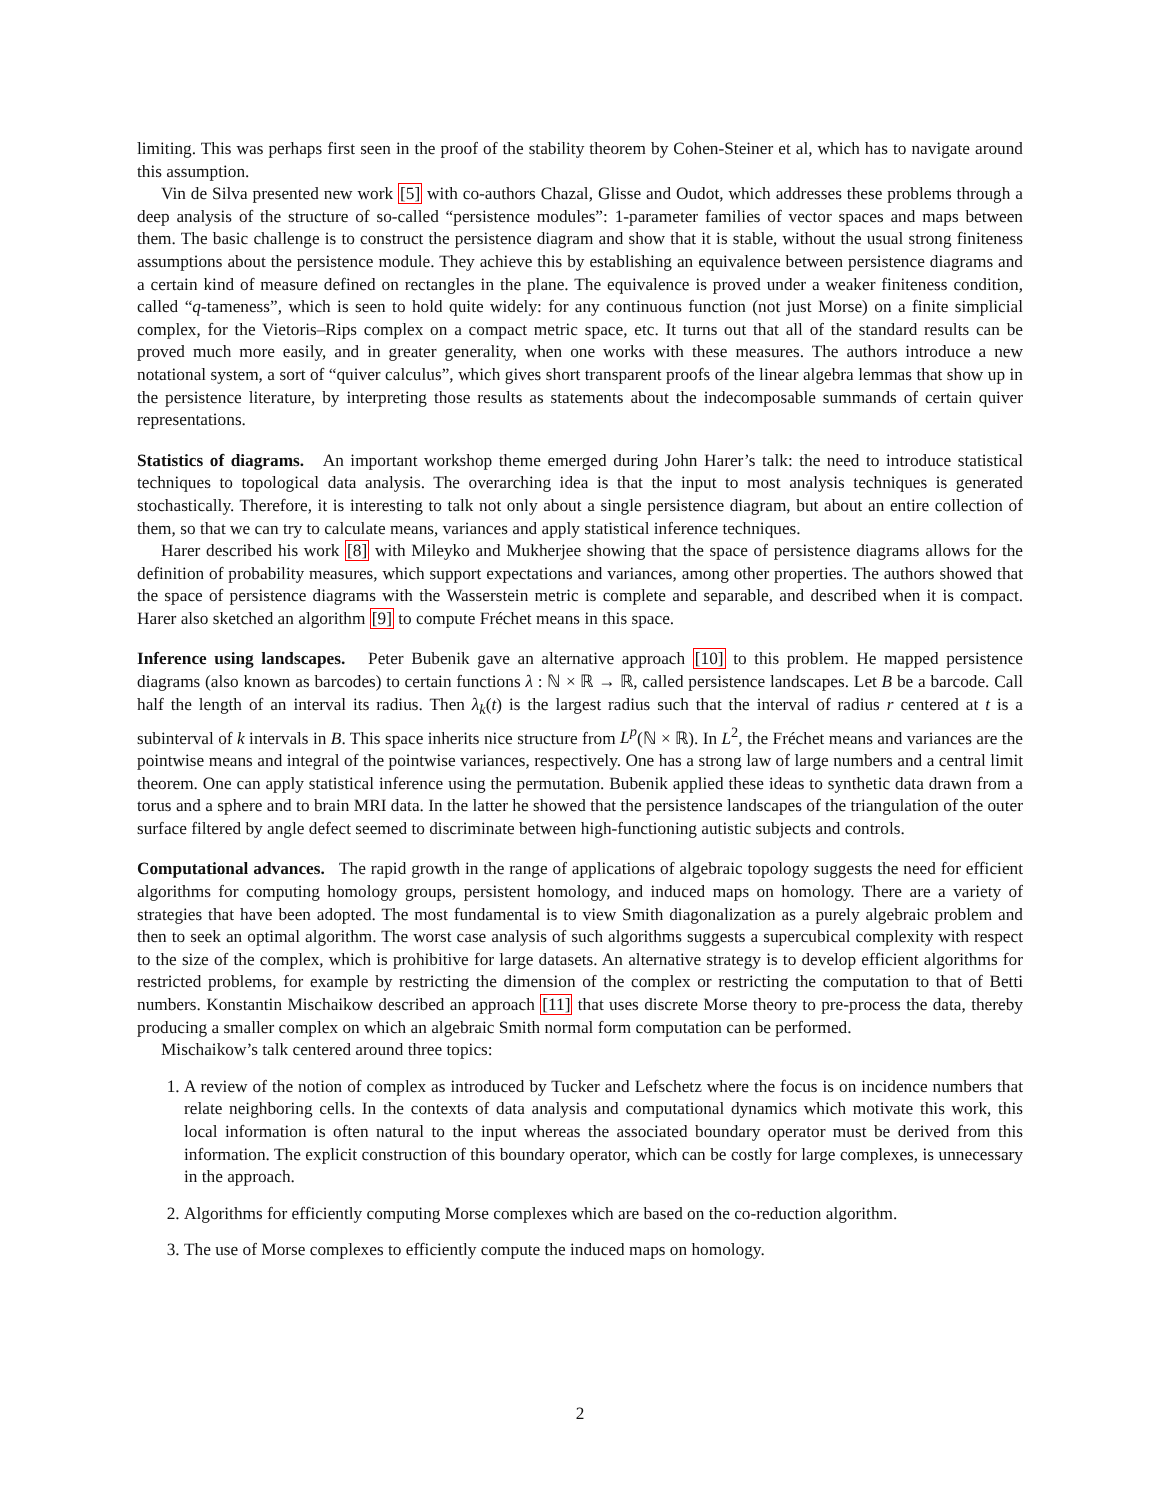limiting. This was perhaps first seen in the proof of the stability theorem by Cohen-Steiner et al, which has to navigate around this assumption.
Vin de Silva presented new work [5] with co-authors Chazal, Glisse and Oudot, which addresses these problems through a deep analysis of the structure of so-called “persistence modules”: 1-parameter families of vector spaces and maps between them. The basic challenge is to construct the persistence diagram and show that it is stable, without the usual strong finiteness assumptions about the persistence module. They achieve this by establishing an equivalence between persistence diagrams and a certain kind of measure defined on rectangles in the plane. The equivalence is proved under a weaker finiteness condition, called “q-tameness”, which is seen to hold quite widely: for any continuous function (not just Morse) on a finite simplicial complex, for the Vietoris–Rips complex on a compact metric space, etc. It turns out that all of the standard results can be proved much more easily, and in greater generality, when one works with these measures. The authors introduce a new notational system, a sort of “quiver calculus”, which gives short transparent proofs of the linear algebra lemmas that show up in the persistence literature, by interpreting those results as statements about the indecomposable summands of certain quiver representations.
Statistics of diagrams. An important workshop theme emerged during John Harer’s talk: the need to introduce statistical techniques to topological data analysis. The overarching idea is that the input to most analysis techniques is generated stochastically. Therefore, it is interesting to talk not only about a single persistence diagram, but about an entire collection of them, so that we can try to calculate means, variances and apply statistical inference techniques.
Harer described his work [8] with Mileyko and Mukherjee showing that the space of persistence diagrams allows for the definition of probability measures, which support expectations and variances, among other properties. The authors showed that the space of persistence diagrams with the Wasserstein metric is complete and separable, and described when it is compact. Harer also sketched an algorithm [9] to compute Fréchet means in this space.
Inference using landscapes. Peter Bubenik gave an alternative approach [10] to this problem. He mapped persistence diagrams (also known as barcodes) to certain functions λ : ℕ × ℝ → ℝ, called persistence landscapes. Let B be a barcode. Call half the length of an interval its radius. Then λ<sub>k</sub>(t) is the largest radius such that the interval of radius r centered at t is a subinterval of k intervals in B. This space inherits nice structure from L<sup>p</sup>(ℕ × ℝ). In L<sup>2</sup>, the Fréchet means and variances are the pointwise means and integral of the pointwise variances, respectively. One has a strong law of large numbers and a central limit theorem. One can apply statistical inference using the permutation. Bubenik applied these ideas to synthetic data drawn from a torus and a sphere and to brain MRI data. In the latter he showed that the persistence landscapes of the triangulation of the outer surface filtered by angle defect seemed to discriminate between high-functioning autistic subjects and controls.
Computational advances. The rapid growth in the range of applications of algebraic topology suggests the need for efficient algorithms for computing homology groups, persistent homology, and induced maps on homology. There are a variety of strategies that have been adopted. The most fundamental is to view Smith diagonalization as a purely algebraic problem and then to seek an optimal algorithm. The worst case analysis of such algorithms suggests a supercubical complexity with respect to the size of the complex, which is prohibitive for large datasets. An alternative strategy is to develop efficient algorithms for restricted problems, for example by restricting the dimension of the complex or restricting the computation to that of Betti numbers. Konstantin Mischaikow described an approach [11] that uses discrete Morse theory to pre-process the data, thereby producing a smaller complex on which an algebraic Smith normal form computation can be performed.
Mischaikow’s talk centered around three topics:
1. A review of the notion of complex as introduced by Tucker and Lefschetz where the focus is on incidence numbers that relate neighboring cells. In the contexts of data analysis and computational dynamics which motivate this work, this local information is often natural to the input whereas the associated boundary operator must be derived from this information. The explicit construction of this boundary operator, which can be costly for large complexes, is unnecessary in the approach.
2. Algorithms for efficiently computing Morse complexes which are based on the co-reduction algorithm.
3. The use of Morse complexes to efficiently compute the induced maps on homology.
2